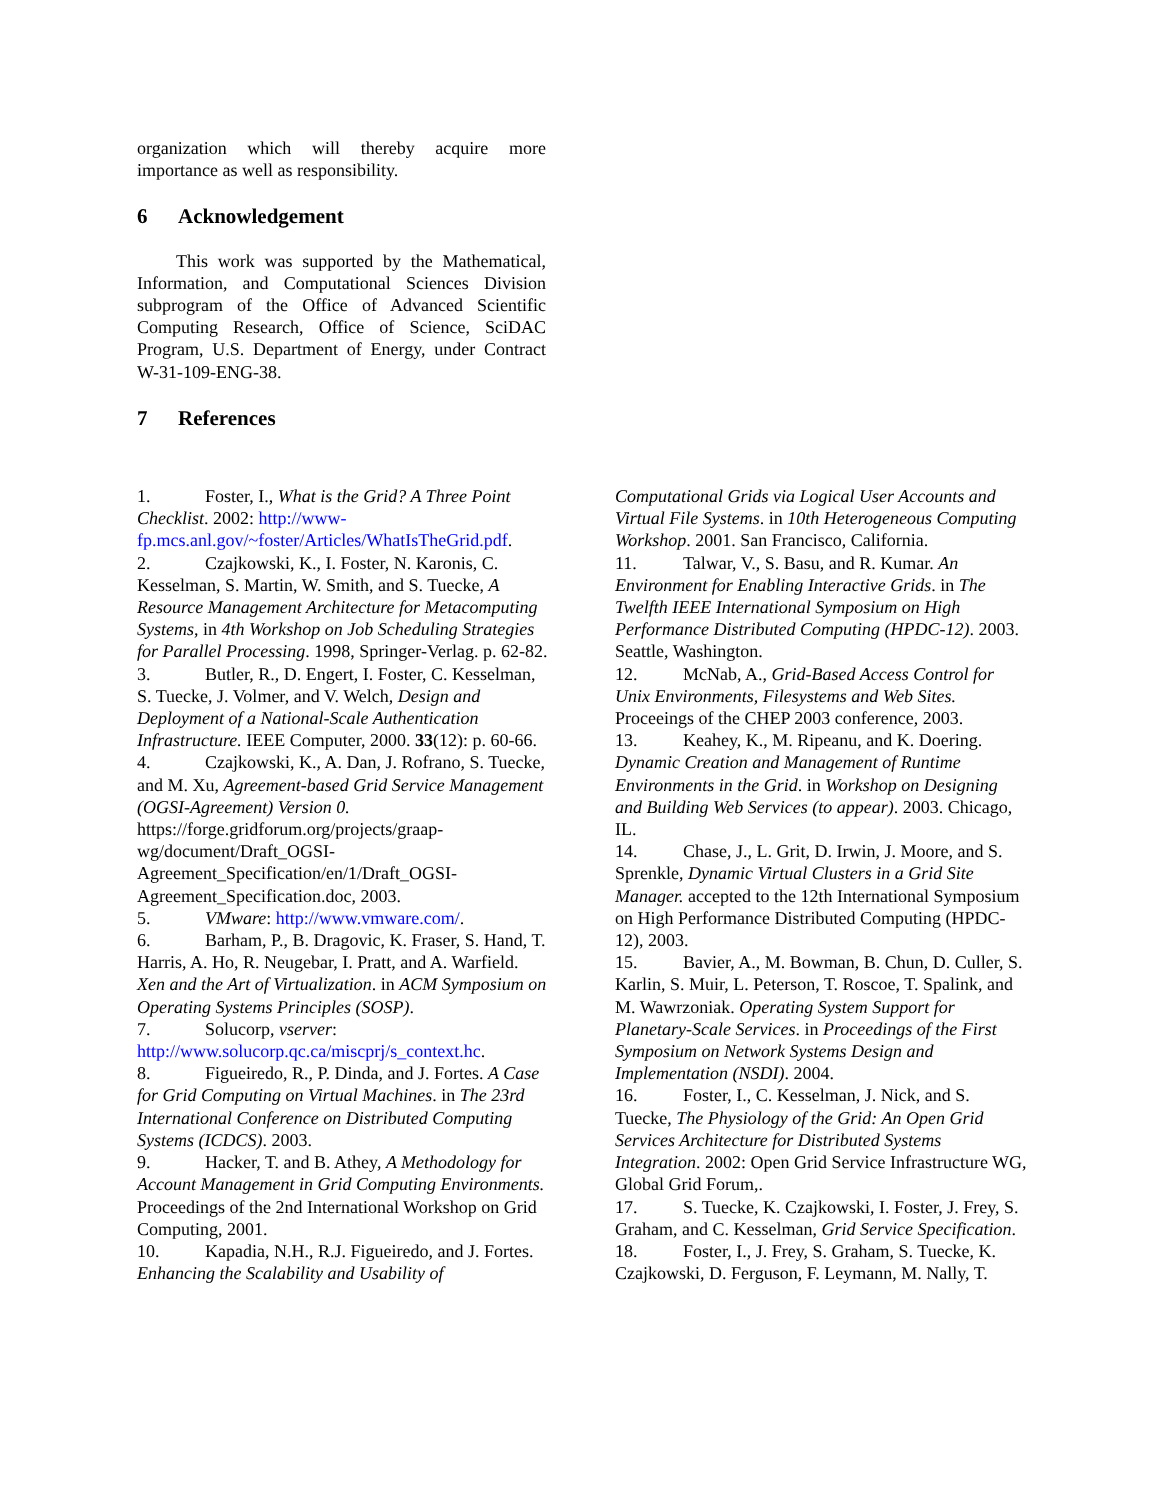organization which will thereby acquire more importance as well as responsibility.
6 Acknowledgement
This work was supported by the Mathematical, Information, and Computational Sciences Division subprogram of the Office of Advanced Scientific Computing Research, Office of Science, SciDAC Program, U.S. Department of Energy, under Contract W-31-109-ENG-38.
7 References
1. Foster, I., What is the Grid? A Three Point Checklist. 2002: http://www-fp.mcs.anl.gov/~foster/Articles/WhatIsTheGrid.pdf.
2. Czajkowski, K., I. Foster, N. Karonis, C. Kesselman, S. Martin, W. Smith, and S. Tuecke, A Resource Management Architecture for Metacomputing Systems, in 4th Workshop on Job Scheduling Strategies for Parallel Processing. 1998, Springer-Verlag. p. 62-82.
3. Butler, R., D. Engert, I. Foster, C. Kesselman, S. Tuecke, J. Volmer, and V. Welch, Design and Deployment of a National-Scale Authentication Infrastructure. IEEE Computer, 2000. 33(12): p. 60-66.
4. Czajkowski, K., A. Dan, J. Rofrano, S. Tuecke, and M. Xu, Agreement-based Grid Service Management (OGSI-Agreement) Version 0. https://forge.gridforum.org/projects/graap-wg/document/Draft_OGSI-Agreement_Specification/en/1/Draft_OGSI-Agreement_Specification.doc, 2003.
5. VMware: http://www.vmware.com/.
6. Barham, P., B. Dragovic, K. Fraser, S. Hand, T. Harris, A. Ho, R. Neugebar, I. Pratt, and A. Warfield. Xen and the Art of Virtualization. in ACM Symposium on Operating Systems Principles (SOSP).
7. Solucorp, vserver: http://www.solucorp.qc.ca/miscprj/s_context.hc.
8. Figueiredo, R., P. Dinda, and J. Fortes. A Case for Grid Computing on Virtual Machines. in The 23rd International Conference on Distributed Computing Systems (ICDCS). 2003.
9. Hacker, T. and B. Athey, A Methodology for Account Management in Grid Computing Environments. Proceedings of the 2nd International Workshop on Grid Computing, 2001.
10. Kapadia, N.H., R.J. Figueiredo, and J. Fortes. Enhancing the Scalability and Usability of
Computational Grids via Logical User Accounts and Virtual File Systems. in 10th Heterogeneous Computing Workshop. 2001. San Francisco, California.
11. Talwar, V., S. Basu, and R. Kumar. An Environment for Enabling Interactive Grids. in The Twelfth IEEE International Symposium on High Performance Distributed Computing (HPDC-12). 2003. Seattle, Washington.
12. McNab, A., Grid-Based Access Control for Unix Environments, Filesystems and Web Sites. Proceeings of the CHEP 2003 conference, 2003.
13. Keahey, K., M. Ripeanu, and K. Doering. Dynamic Creation and Management of Runtime Environments in the Grid. in Workshop on Designing and Building Web Services (to appear). 2003. Chicago, IL.
14. Chase, J., L. Grit, D. Irwin, J. Moore, and S. Sprenkle, Dynamic Virtual Clusters in a Grid Site Manager. accepted to the 12th International Symposium on High Performance Distributed Computing (HPDC-12), 2003.
15. Bavier, A., M. Bowman, B. Chun, D. Culler, S. Karlin, S. Muir, L. Peterson, T. Roscoe, T. Spalink, and M. Wawrzoniak. Operating System Support for Planetary-Scale Services. in Proceedings of the First Symposium on Network Systems Design and Implementation (NSDI). 2004.
16. Foster, I., C. Kesselman, J. Nick, and S. Tuecke, The Physiology of the Grid: An Open Grid Services Architecture for Distributed Systems Integration. 2002: Open Grid Service Infrastructure WG, Global Grid Forum,.
17. S. Tuecke, K. Czajkowski, I. Foster, J. Frey, S. Graham, and C. Kesselman, Grid Service Specification.
18. Foster, I., J. Frey, S. Graham, S. Tuecke, K. Czajkowski, D. Ferguson, F. Leymann, M. Nally, T.